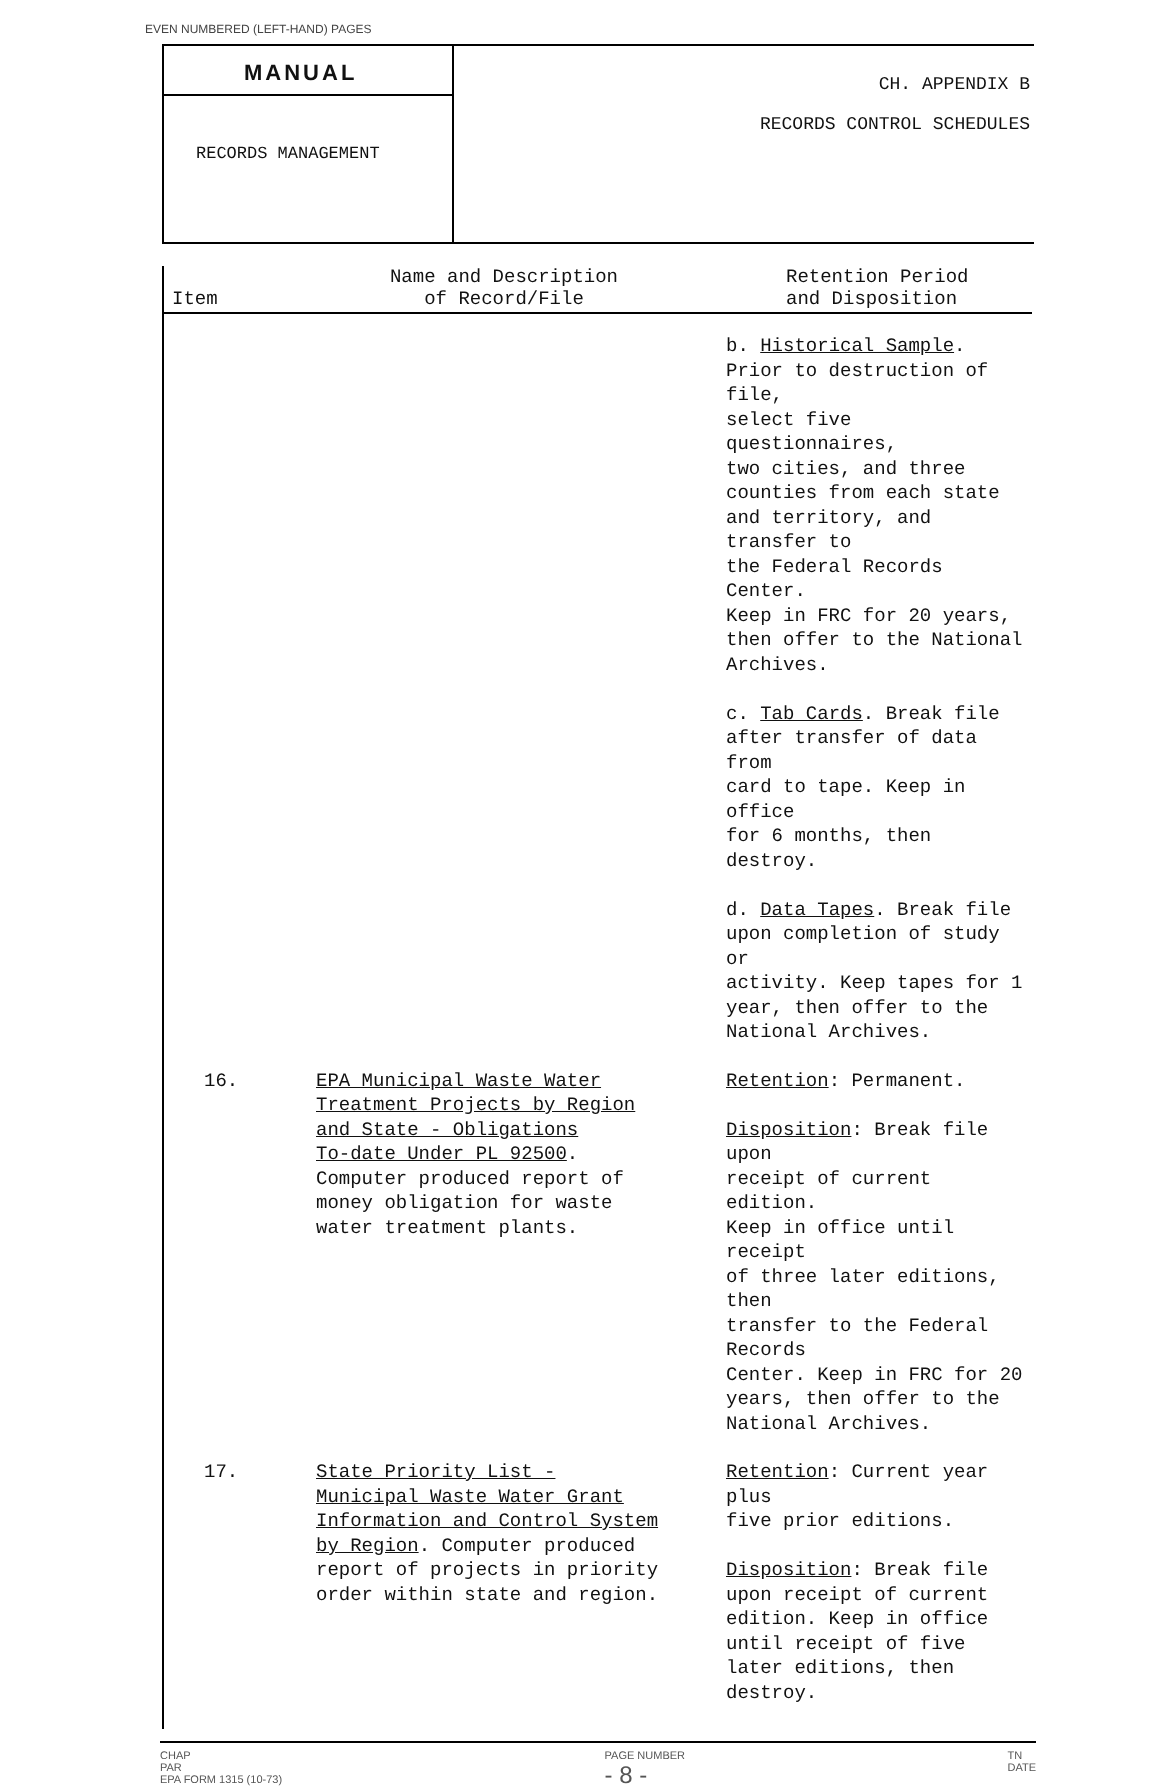EVEN NUMBERED (LEFT-HAND) PAGES
MANUAL
RECORDS MANAGEMENT
CH. APPENDIX B
RECORDS CONTROL SCHEDULES
| Item | Name and Description of Record/File | Retention Period and Disposition |
| --- | --- | --- |
| | | b. Historical Sample . Prior to destruction of file, select five questionnaires, two cities, and three counties from each state and territory, and transfer to the Federal Records Center. Keep in FRC for 20 years, then offer to the National Archives. c. Tab Cards . Break file after transfer of data from card to tape. Keep in office for 6 months, then destroy. d. Data Tapes . Break file upon completion of study or activity. Keep tapes for 1 year, then offer to the National Archives. |
| 16. | EPA Municipal Waste Water Treatment Projects by Region and State - Obligations To-date Under PL 92500 . Computer produced report of money obligation for waste water treatment plants. | Retention : Permanent. Disposition : Break file upon receipt of current edition. Keep in office until receipt of three later editions, then transfer to the Federal Records Center. Keep in FRC for 20 years, then offer to the National Archives. |
| 17. | State Priority List - Municipal Waste Water Grant Information and Control System by Region . Computer produced report of projects in priority order within state and region. | Retention : Current year plus five prior editions. Disposition : Break file upon receipt of current edition. Keep in office until receipt of five later editions, then destroy. |
CHAP
PAR
EPA FORM 1315 (10-73)
PAGE NUMBER
- 8 -
TN
DATE